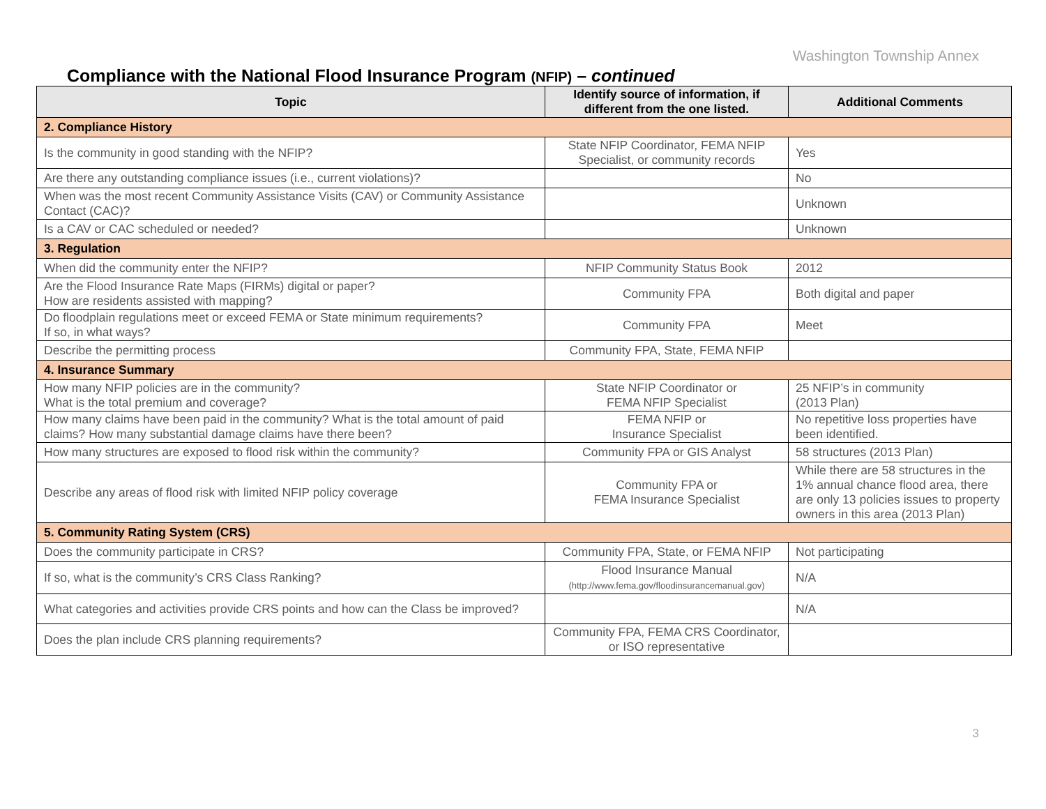Washington Township Annex
Compliance with the National Flood Insurance Program (NFIP) – continued
| Topic | Identify source of information, if different from the one listed. | Additional Comments |
| --- | --- | --- |
| 2. Compliance History | | |
| Is the community in good standing with the NFIP? | State NFIP Coordinator, FEMA NFIP Specialist, or community records | Yes |
| Are there any outstanding compliance issues (i.e., current violations)? | | No |
| When was the most recent Community Assistance Visits (CAV) or Community Assistance Contact (CAC)? | | Unknown |
| Is a CAV or CAC scheduled or needed? | | Unknown |
| 3. Regulation | | |
| When did the community enter the NFIP? | NFIP Community Status Book | 2012 |
| Are the Flood Insurance Rate Maps (FIRMs) digital or paper? How are residents assisted with mapping? | Community FPA | Both digital and paper |
| Do floodplain regulations meet or exceed FEMA or State minimum requirements? If so, in what ways? | Community FPA | Meet |
| Describe the permitting process | Community FPA, State, FEMA NFIP | |
| 4. Insurance Summary | | |
| How many NFIP policies are in the community? What is the total premium and coverage? | State NFIP Coordinator or FEMA NFIP Specialist | 25 NFIP’s in community (2013 Plan) |
| How many claims have been paid in the community? What is the total amount of paid claims? How many substantial damage claims have there been? | FEMA NFIP or Insurance Specialist | No repetitive loss properties have been identified. |
| How many structures are exposed to flood risk within the community? | Community FPA or GIS Analyst | 58 structures (2013 Plan) |
| Describe any areas of flood risk with limited NFIP policy coverage | Community FPA or FEMA Insurance Specialist | While there are 58 structures in the 1% annual chance flood area, there are only 13 policies issues to property owners in this area (2013 Plan) |
| 5. Community Rating System (CRS) | | |
| Does the community participate in CRS? | Community FPA, State, or FEMA NFIP | Not participating |
| If so, what is the community’s CRS Class Ranking? | Flood Insurance Manual (http://www.fema.gov/floodinsurancemanual.gov) | N/A |
| What categories and activities provide CRS points and how can the Class be improved? | | N/A |
| Does the plan include CRS planning requirements? | Community FPA, FEMA CRS Coordinator, or ISO representative | |
3